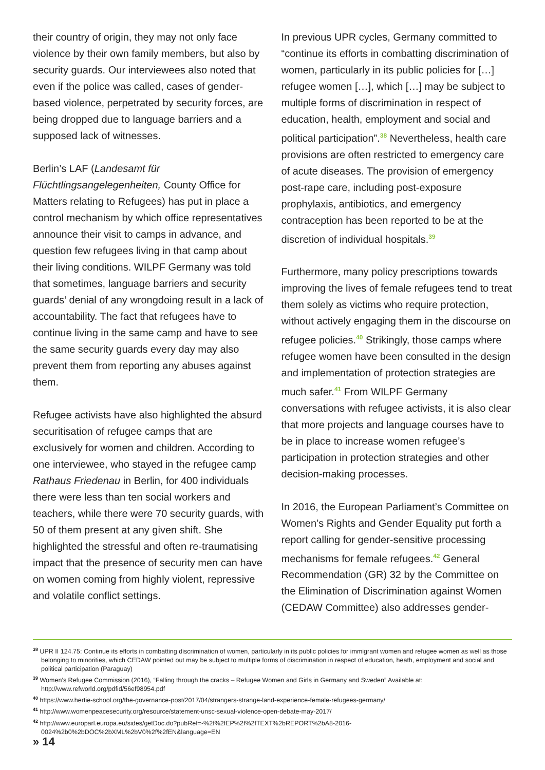their country of origin, they may not only face violence by their own family members, but also by security guards. Our interviewees also noted that even if the police was called, cases of gender-based violence, perpetrated by security forces, are being dropped due to language barriers and a supposed lack of witnesses.
Berlin’s LAF (Landesamt für Flüchtlingsangelegenheiten, County Office for Matters relating to Refugees) has put in place a control mechanism by which office representatives announce their visit to camps in advance, and question few refugees living in that camp about their living conditions. WILPF Germany was told that sometimes, language barriers and security guards’ denial of any wrongdoing result in a lack of accountability. The fact that refugees have to continue living in the same camp and have to see the same security guards every day may also prevent them from reporting any abuses against them.
Refugee activists have also highlighted the absurd securitisation of refugee camps that are exclusively for women and children. According to one interviewee, who stayed in the refugee camp Rathaus Friedenau in Berlin, for 400 individuals there were less than ten social workers and teachers, while there were 70 security guards, with 50 of them present at any given shift. She highlighted the stressful and often re-traumatising impact that the presence of security men can have on women coming from highly violent, repressive and volatile conflict settings.
In previous UPR cycles, Germany committed to “continue its efforts in combatting discrimination of women, particularly in its public policies for […] refugee women […], which […] may be subject to multiple forms of discrimination in respect of education, health, employment and social and political participation”.<sup>38</sup> Nevertheless, health care provisions are often restricted to emergency care of acute diseases. The provision of emergency post-rape care, including post-exposure prophylaxis, antibiotics, and emergency contraception has been reported to be at the discretion of individual hospitals.<sup>39</sup>
Furthermore, many policy prescriptions towards improving the lives of female refugees tend to treat them solely as victims who require protection, without actively engaging them in the discourse on refugee policies.<sup>40</sup> Strikingly, those camps where refugee women have been consulted in the design and implementation of protection strategies are much safer.<sup>41</sup> From WILPF Germany conversations with refugee activists, it is also clear that more projects and language courses have to be in place to increase women refugee’s participation in protection strategies and other decision-making processes.
In 2016, the European Parliament’s Committee on Women’s Rights and Gender Equality put forth a report calling for gender-sensitive processing mechanisms for female refugees.<sup>42</sup> General Recommendation (GR) 32 by the Committee on the Elimination of Discrimination against Women (CEDAW Committee) also addresses gender-
<sup>38</sup> UPR II 124.75: Continue its efforts in combatting discrimination of women, particularly in its public policies for immigrant women and refugee women as well as those belonging to minorities, which CEDAW pointed out may be subject to multiple forms of discrimination in respect of education, heath, employment and social and political participation (Paraguay)
<sup>39</sup> Women’s Refugee Commission (2016), “Falling through the cracks – Refugee Women and Girls in Germany and Sweden” Available at: http://www.refworld.org/pdfid/56ef98954.pdf
<sup>40</sup> https://www.hertie-school.org/the-governance-post/2017/04/strangers-strange-land-experience-female-refugees-germany/
<sup>41</sup> http://www.womenpeacesecurity.org/resource/statement-unsc-sexual-violence-open-debate-may-2017/
<sup>42</sup> http://www.europarl.europa.eu/sides/getDoc.do?pubRef=-%2f%2fEP%2f%2fTEXT%2bREPORT%2bA8-2016-0024%2b0%2bDOC%2bXML%2bV0%2f%2fEN&language=EN
» 14